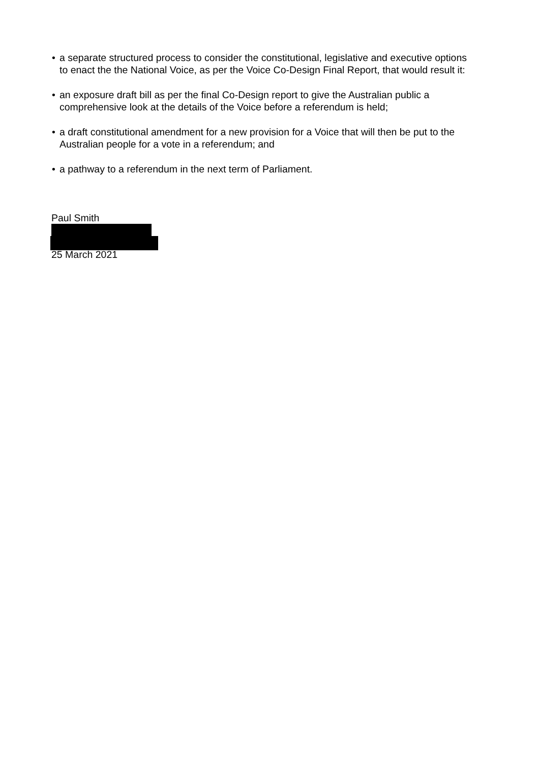• a separate structured process to consider the constitutional, legislative and executive options to enact the the National Voice, as per the Voice Co-Design Final Report, that would result it:
• an exposure draft bill as per the final Co-Design report to give the Australian public a comprehensive look at the details of the Voice before a referendum is held;
• a draft constitutional amendment for a new provision for a Voice that will then be put to the Australian people for a vote in a referendum; and
• a pathway to a referendum in the next term of Parliament.
Paul Smith
25 March 2021